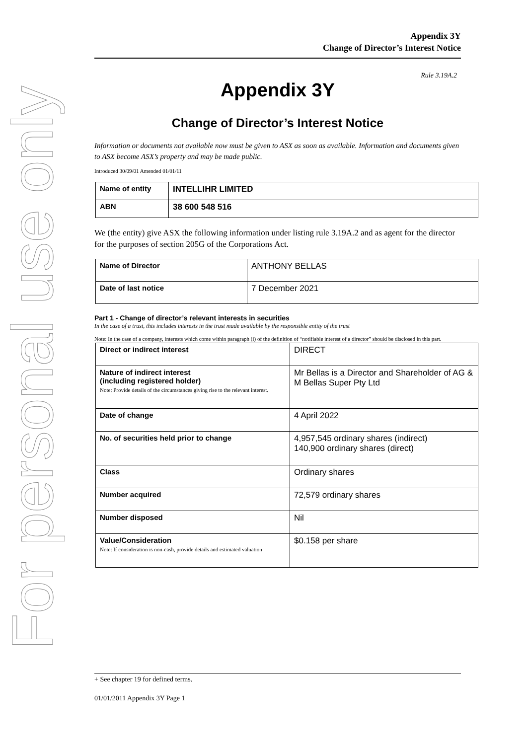For personal use only
Appendix 3Y
Change of Director’s Interest Notice
Rule 3.19A.2
Appendix 3Y
Change of Director’s Interest Notice
Information or documents not available now must be given to ASX as soon as available. Information and documents given to ASX become ASX’s property and may be made public.
Introduced 30/09/01 Amended 01/01/11
| Name of entity | INTELLIHR LIMITED |
| ABN | 38 600 548 516 |
We (the entity) give ASX the following information under listing rule 3.19A.2 and as agent for the director for the purposes of section 205G of the Corporations Act.
| Name of Director | ANTHONY BELLAS |
| Date of last notice | 7 December 2021 |
Part 1 - Change of director’s relevant interests in securities
In the case of a trust, this includes interests in the trust made available by the responsible entity of the trust
Note: In the case of a company, interests which come within paragraph (i) of the definition of “notifiable interest of a director” should be disclosed in this part.
| Direct or indirect interest | DIRECT |
| Nature of indirect interest (including registered holder) Note: Provide details of the circumstances giving rise to the relevant interest. | Mr Bellas is a Director and Shareholder of AG & M Bellas Super Pty Ltd |
| Date of change | 4 April 2022 |
| No. of securities held prior to change | 4,957,545 ordinary shares (indirect) 140,900 ordinary shares (direct) |
| Class | Ordinary shares |
| Number acquired | 72,579 ordinary shares |
| Number disposed | Nil |
| Value/Consideration Note: If consideration is non-cash, provide details and estimated valuation | $0.158 per share |
+ See chapter 19 for defined terms.
01/01/2011 Appendix 3Y Page 1